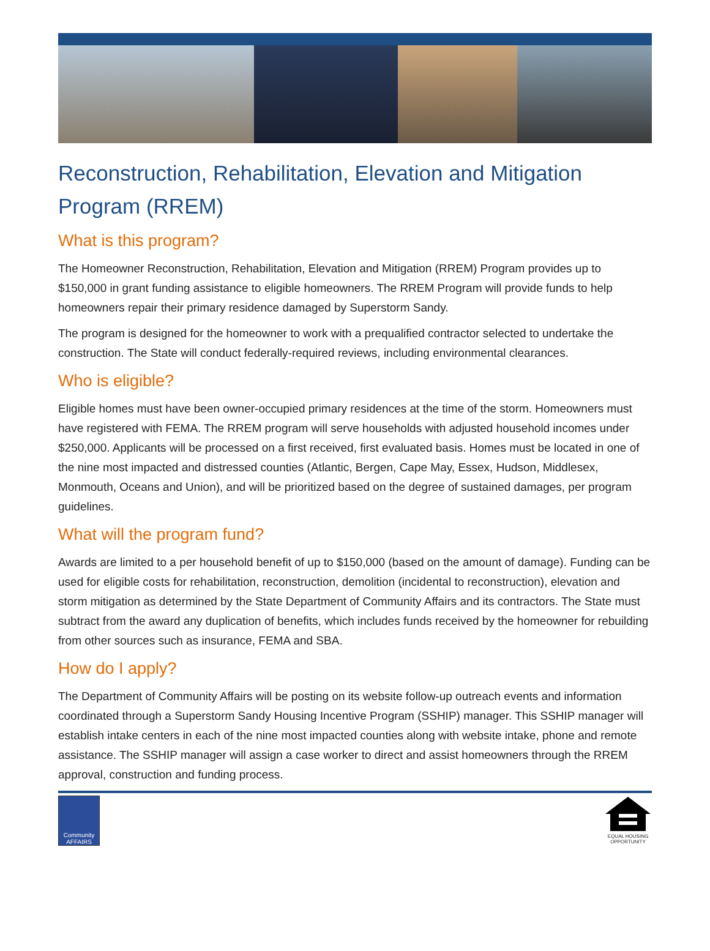Reconstruction, Rehabilitation, Elevation and Mitigation Program (RREM)
What is this program?
The Homeowner Reconstruction, Rehabilitation, Elevation and Mitigation (RREM) Program provides up to $150,000 in grant funding assistance to eligible homeowners. The RREM Program will provide funds to help homeowners repair their primary residence damaged by Superstorm Sandy.
The program is designed for the homeowner to work with a prequalified contractor selected to undertake the construction. The State will conduct federally-required reviews, including environmental clearances.
Who is eligible?
Eligible homes must have been owner-occupied primary residences at the time of the storm. Homeowners must have registered with FEMA. The RREM program will serve households with adjusted household incomes under $250,000. Applicants will be processed on a first received, first evaluated basis. Homes must be located in one of the nine most impacted and distressed counties (Atlantic, Bergen, Cape May, Essex, Hudson, Middlesex, Monmouth, Oceans and Union), and will be prioritized based on the degree of sustained damages, per program guidelines.
What will the program fund?
Awards are limited to a per household benefit of up to $150,000 (based on the amount of damage). Funding can be used for eligible costs for rehabilitation, reconstruction, demolition (incidental to reconstruction), elevation and storm mitigation as determined by the State Department of Community Affairs and its contractors. The State must subtract from the award any duplication of benefits, which includes funds received by the homeowner for rebuilding from other sources such as insurance, FEMA and SBA.
How do I apply?
The Department of Community Affairs will be posting on its website follow-up outreach events and information coordinated through a Superstorm Sandy Housing Incentive Program (SSHIP) manager. This SSHIP manager will establish intake centers in each of the nine most impacted counties along with website intake, phone and remote assistance. The SSHIP manager will assign a case worker to direct and assist homeowners through the RREM approval, construction and funding process.
Community AFFAIRS
EQUAL HOUSING OPPORTUNITY